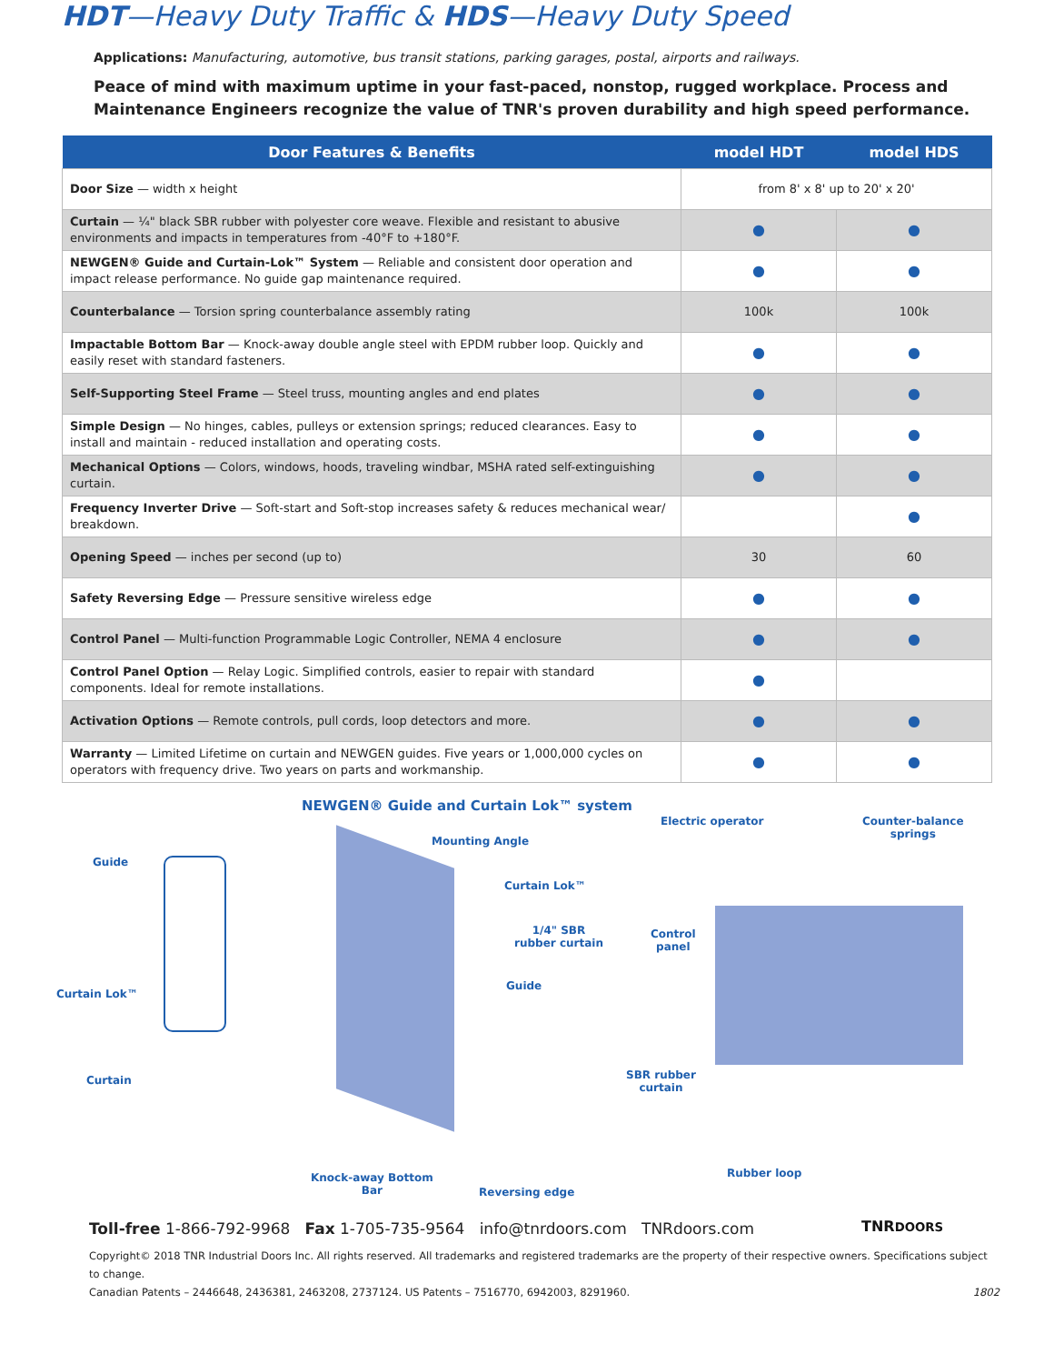HDT—Heavy Duty Traffic & HDS—Heavy Duty Speed
Applications: Manufacturing, automotive, bus transit stations, parking garages, postal, airports and railways.
Peace of mind with maximum uptime in your fast-paced, nonstop, rugged workplace. Process and Maintenance Engineers recognize the value of TNR's proven durability and high speed performance.
| Door Features & Benefits | model HDT | model HDS |
| --- | --- | --- |
| Door Size — width x height | from 8' x 8' up to 20' x 20' | |
| Curtain — ¼" black SBR rubber with polyester core weave. Flexible and resistant to abusive environments and impacts in temperatures from -40°F to +180°F. | ● | ● |
| NEWGEN® Guide and Curtain-Lok™ System — Reliable and consistent door operation and impact release performance. No guide gap maintenance required. | ● | ● |
| Counterbalance — Torsion spring counterbalance assembly rating | 100k | 100k |
| Impactable Bottom Bar — Knock-away double angle steel with EPDM rubber loop. Quickly and easily reset with standard fasteners. | ● | ● |
| Self-Supporting Steel Frame — Steel truss, mounting angles and end plates | ● | ● |
| Simple Design — No hinges, cables, pulleys or extension springs; reduced clearances. Easy to install and maintain - reduced installation and operating costs. | ● | ● |
| Mechanical Options — Colors, windows, hoods, traveling windbar, MSHA rated self-extinguishing curtain. | ● | ● |
| Frequency Inverter Drive — Soft-start and Soft-stop increases safety & reduces mechanical wear/ breakdown. | | ● |
| Opening Speed — inches per second (up to) | 30 | 60 |
| Safety Reversing Edge — Pressure sensitive wireless edge | ● | ● |
| Control Panel — Multi-function Programmable Logic Controller, NEMA 4 enclosure | ● | ● |
| Control Panel Option — Relay Logic. Simplified controls, easier to repair with standard components. Ideal for remote installations. | ● | |
| Activation Options — Remote controls, pull cords, loop detectors and more. | ● | ● |
| Warranty — Limited Lifetime on curtain and NEWGEN guides. Five years or 1,000,000 cycles on operators with frequency drive. Two years on parts and workmanship. | ● | ● |
NEWGEN® Guide and Curtain Lok™ system
Guide
Curtain Lok™
Curtain
Mounting Angle
Curtain Lok™
1/4" SBR
rubber curtain
Guide
Knock-away Bottom
Bar Reversing edge
Electric operator Counter-balance
springs
Control
panel
SBR rubber
curtain
Rubber loop
TNRDOORS
Toll-free 1-866-792-9968 Fax 1-705-735-9564 info@tnrdoors.com TNRdoors.com
Copyright© 2018 TNR Industrial Doors Inc. All rights reserved. All trademarks and registered trademarks are the property of their respective owners. Specifications subject to change.
Canadian Patents – 2446648, 2436381, 2463208, 2737124. US Patents – 7516770, 6942003, 8291960. 1802